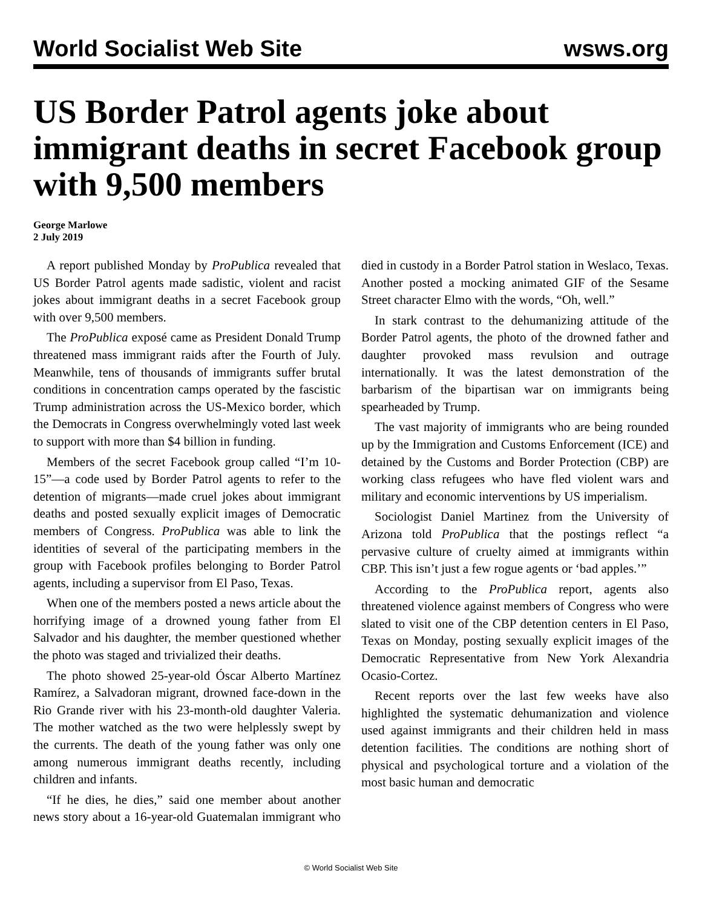World Socialist Web Site wsws.org
US Border Patrol agents joke about immigrant deaths in secret Facebook group with 9,500 members
George Marlowe
2 July 2019
A report published Monday by ProPublica revealed that US Border Patrol agents made sadistic, violent and racist jokes about immigrant deaths in a secret Facebook group with over 9,500 members.
The ProPublica exposé came as President Donald Trump threatened mass immigrant raids after the Fourth of July. Meanwhile, tens of thousands of immigrants suffer brutal conditions in concentration camps operated by the fascistic Trump administration across the US-Mexico border, which the Democrats in Congress overwhelmingly voted last week to support with more than $4 billion in funding.
Members of the secret Facebook group called “I’m 10-15”—a code used by Border Patrol agents to refer to the detention of migrants—made cruel jokes about immigrant deaths and posted sexually explicit images of Democratic members of Congress. ProPublica was able to link the identities of several of the participating members in the group with Facebook profiles belonging to Border Patrol agents, including a supervisor from El Paso, Texas.
When one of the members posted a news article about the horrifying image of a drowned young father from El Salvador and his daughter, the member questioned whether the photo was staged and trivialized their deaths.
The photo showed 25-year-old Óscar Alberto Martínez Ramírez, a Salvadoran migrant, drowned face-down in the Rio Grande river with his 23-month-old daughter Valeria. The mother watched as the two were helplessly swept by the currents. The death of the young father was only one among numerous immigrant deaths recently, including children and infants.
“If he dies, he dies,” said one member about another news story about a 16-year-old Guatemalan immigrant who died in custody in a Border Patrol station in Weslaco, Texas. Another posted a mocking animated GIF of the Sesame Street character Elmo with the words, “Oh, well.”
In stark contrast to the dehumanizing attitude of the Border Patrol agents, the photo of the drowned father and daughter provoked mass revulsion and outrage internationally. It was the latest demonstration of the barbarism of the bipartisan war on immigrants being spearheaded by Trump.
The vast majority of immigrants who are being rounded up by the Immigration and Customs Enforcement (ICE) and detained by the Customs and Border Protection (CBP) are working class refugees who have fled violent wars and military and economic interventions by US imperialism.
Sociologist Daniel Martinez from the University of Arizona told ProPublica that the postings reflect “a pervasive culture of cruelty aimed at immigrants within CBP. This isn’t just a few rogue agents or ‘bad apples.’”
According to the ProPublica report, agents also threatened violence against members of Congress who were slated to visit one of the CBP detention centers in El Paso, Texas on Monday, posting sexually explicit images of the Democratic Representative from New York Alexandria Ocasio-Cortez.
Recent reports over the last few weeks have also highlighted the systematic dehumanization and violence used against immigrants and their children held in mass detention facilities. The conditions are nothing short of physical and psychological torture and a violation of the most basic human and democratic
© World Socialist Web Site